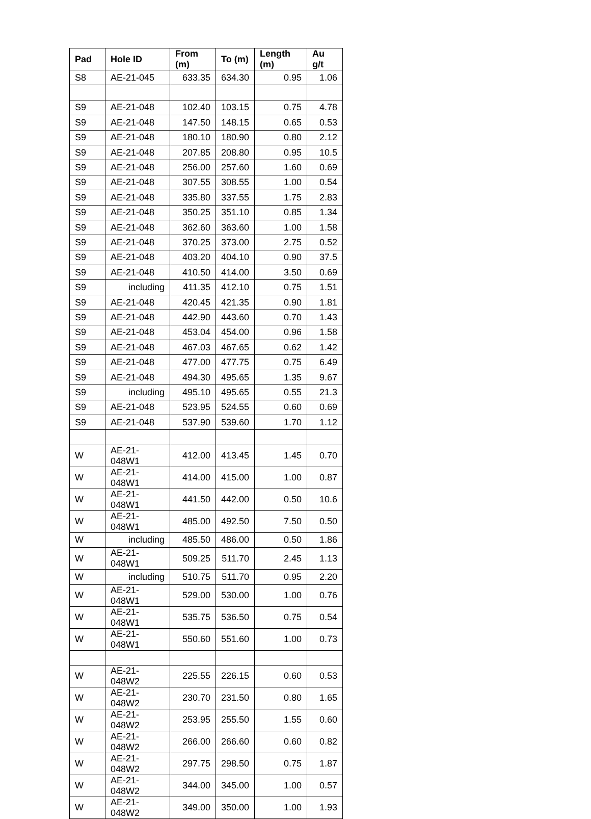| Pad | Hole ID | From (m) | To (m) | Length (m) | Au g/t |
| --- | --- | --- | --- | --- | --- |
| S8 | AE-21-045 | 633.35 | 634.30 | 0.95 | 1.06 |
| S9 | AE-21-048 | 102.40 | 103.15 | 0.75 | 4.78 |
| S9 | AE-21-048 | 147.50 | 148.15 | 0.65 | 0.53 |
| S9 | AE-21-048 | 180.10 | 180.90 | 0.80 | 2.12 |
| S9 | AE-21-048 | 207.85 | 208.80 | 0.95 | 10.5 |
| S9 | AE-21-048 | 256.00 | 257.60 | 1.60 | 0.69 |
| S9 | AE-21-048 | 307.55 | 308.55 | 1.00 | 0.54 |
| S9 | AE-21-048 | 335.80 | 337.55 | 1.75 | 2.83 |
| S9 | AE-21-048 | 350.25 | 351.10 | 0.85 | 1.34 |
| S9 | AE-21-048 | 362.60 | 363.60 | 1.00 | 1.58 |
| S9 | AE-21-048 | 370.25 | 373.00 | 2.75 | 0.52 |
| S9 | AE-21-048 | 403.20 | 404.10 | 0.90 | 37.5 |
| S9 | AE-21-048 | 410.50 | 414.00 | 3.50 | 0.69 |
| S9 | including | 411.35 | 412.10 | 0.75 | 1.51 |
| S9 | AE-21-048 | 420.45 | 421.35 | 0.90 | 1.81 |
| S9 | AE-21-048 | 442.90 | 443.60 | 0.70 | 1.43 |
| S9 | AE-21-048 | 453.04 | 454.00 | 0.96 | 1.58 |
| S9 | AE-21-048 | 467.03 | 467.65 | 0.62 | 1.42 |
| S9 | AE-21-048 | 477.00 | 477.75 | 0.75 | 6.49 |
| S9 | AE-21-048 | 494.30 | 495.65 | 1.35 | 9.67 |
| S9 | including | 495.10 | 495.65 | 0.55 | 21.3 |
| S9 | AE-21-048 | 523.95 | 524.55 | 0.60 | 0.69 |
| S9 | AE-21-048 | 537.90 | 539.60 | 1.70 | 1.12 |
| W | AE-21-048W1 | 412.00 | 413.45 | 1.45 | 0.70 |
| W | AE-21-048W1 | 414.00 | 415.00 | 1.00 | 0.87 |
| W | AE-21-048W1 | 441.50 | 442.00 | 0.50 | 10.6 |
| W | AE-21-048W1 | 485.00 | 492.50 | 7.50 | 0.50 |
| W | including | 485.50 | 486.00 | 0.50 | 1.86 |
| W | AE-21-048W1 | 509.25 | 511.70 | 2.45 | 1.13 |
| W | including | 510.75 | 511.70 | 0.95 | 2.20 |
| W | AE-21-048W1 | 529.00 | 530.00 | 1.00 | 0.76 |
| W | AE-21-048W1 | 535.75 | 536.50 | 0.75 | 0.54 |
| W | AE-21-048W1 | 550.60 | 551.60 | 1.00 | 0.73 |
| W | AE-21-048W2 | 225.55 | 226.15 | 0.60 | 0.53 |
| W | AE-21-048W2 | 230.70 | 231.50 | 0.80 | 1.65 |
| W | AE-21-048W2 | 253.95 | 255.50 | 1.55 | 0.60 |
| W | AE-21-048W2 | 266.00 | 266.60 | 0.60 | 0.82 |
| W | AE-21-048W2 | 297.75 | 298.50 | 0.75 | 1.87 |
| W | AE-21-048W2 | 344.00 | 345.00 | 1.00 | 0.57 |
| W | AE-21-048W2 | 349.00 | 350.00 | 1.00 | 1.93 |